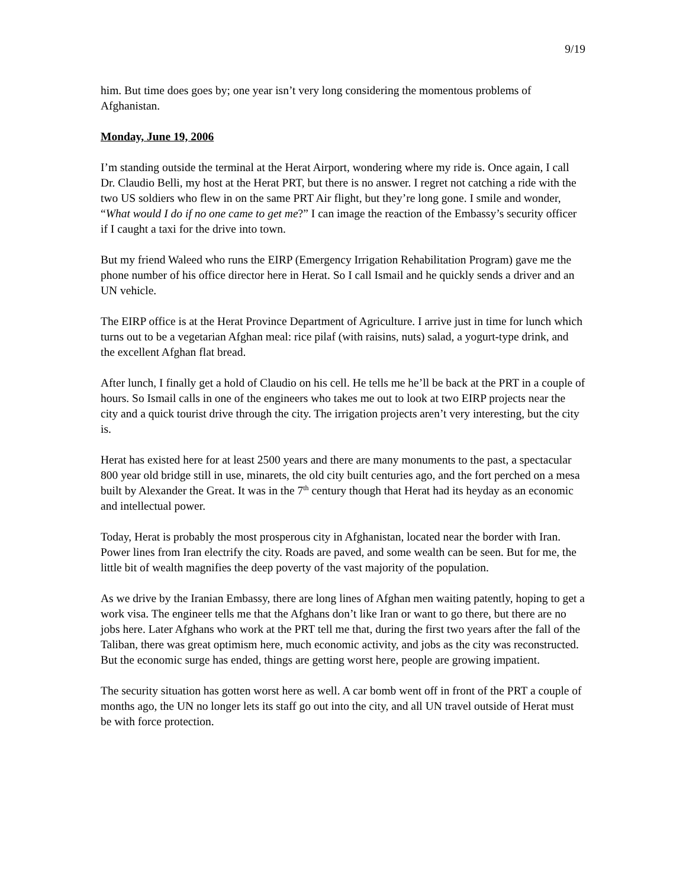9/19
him. But time does goes by; one year isn’t very long considering the momentous problems of Afghanistan.
Monday, June 19, 2006
I’m standing outside the terminal at the Herat Airport, wondering where my ride is. Once again, I call Dr. Claudio Belli, my host at the Herat PRT, but there is no answer. I regret not catching a ride with the two US soldiers who flew in on the same PRT Air flight, but they’re long gone. I smile and wonder, “What would I do if no one came to get me?” I can image the reaction of the Embassy’s security officer if I caught a taxi for the drive into town.
But my friend Waleed who runs the EIRP (Emergency Irrigation Rehabilitation Program) gave me the phone number of his office director here in Herat. So I call Ismail and he quickly sends a driver and an UN vehicle.
The EIRP office is at the Herat Province Department of Agriculture. I arrive just in time for lunch which turns out to be a vegetarian Afghan meal: rice pilaf (with raisins, nuts) salad, a yogurt-type drink, and the excellent Afghan flat bread.
After lunch, I finally get a hold of Claudio on his cell. He tells me he’ll be back at the PRT in a couple of hours. So Ismail calls in one of the engineers who takes me out to look at two EIRP projects near the city and a quick tourist drive through the city. The irrigation projects aren’t very interesting, but the city is.
Herat has existed here for at least 2500 years and there are many monuments to the past, a spectacular 800 year old bridge still in use, minarets, the old city built centuries ago, and the fort perched on a mesa built by Alexander the Great. It was in the 7<sup>th</sup> century though that Herat had its heyday as an economic and intellectual power.
Today, Herat is probably the most prosperous city in Afghanistan, located near the border with Iran. Power lines from Iran electrify the city. Roads are paved, and some wealth can be seen. But for me, the little bit of wealth magnifies the deep poverty of the vast majority of the population.
As we drive by the Iranian Embassy, there are long lines of Afghan men waiting patently, hoping to get a work visa. The engineer tells me that the Afghans don’t like Iran or want to go there, but there are no jobs here. Later Afghans who work at the PRT tell me that, during the first two years after the fall of the Taliban, there was great optimism here, much economic activity, and jobs as the city was reconstructed. But the economic surge has ended, things are getting worst here, people are growing impatient.
The security situation has gotten worst here as well. A car bomb went off in front of the PRT a couple of months ago, the UN no longer lets its staff go out into the city, and all UN travel outside of Herat must be with force protection.